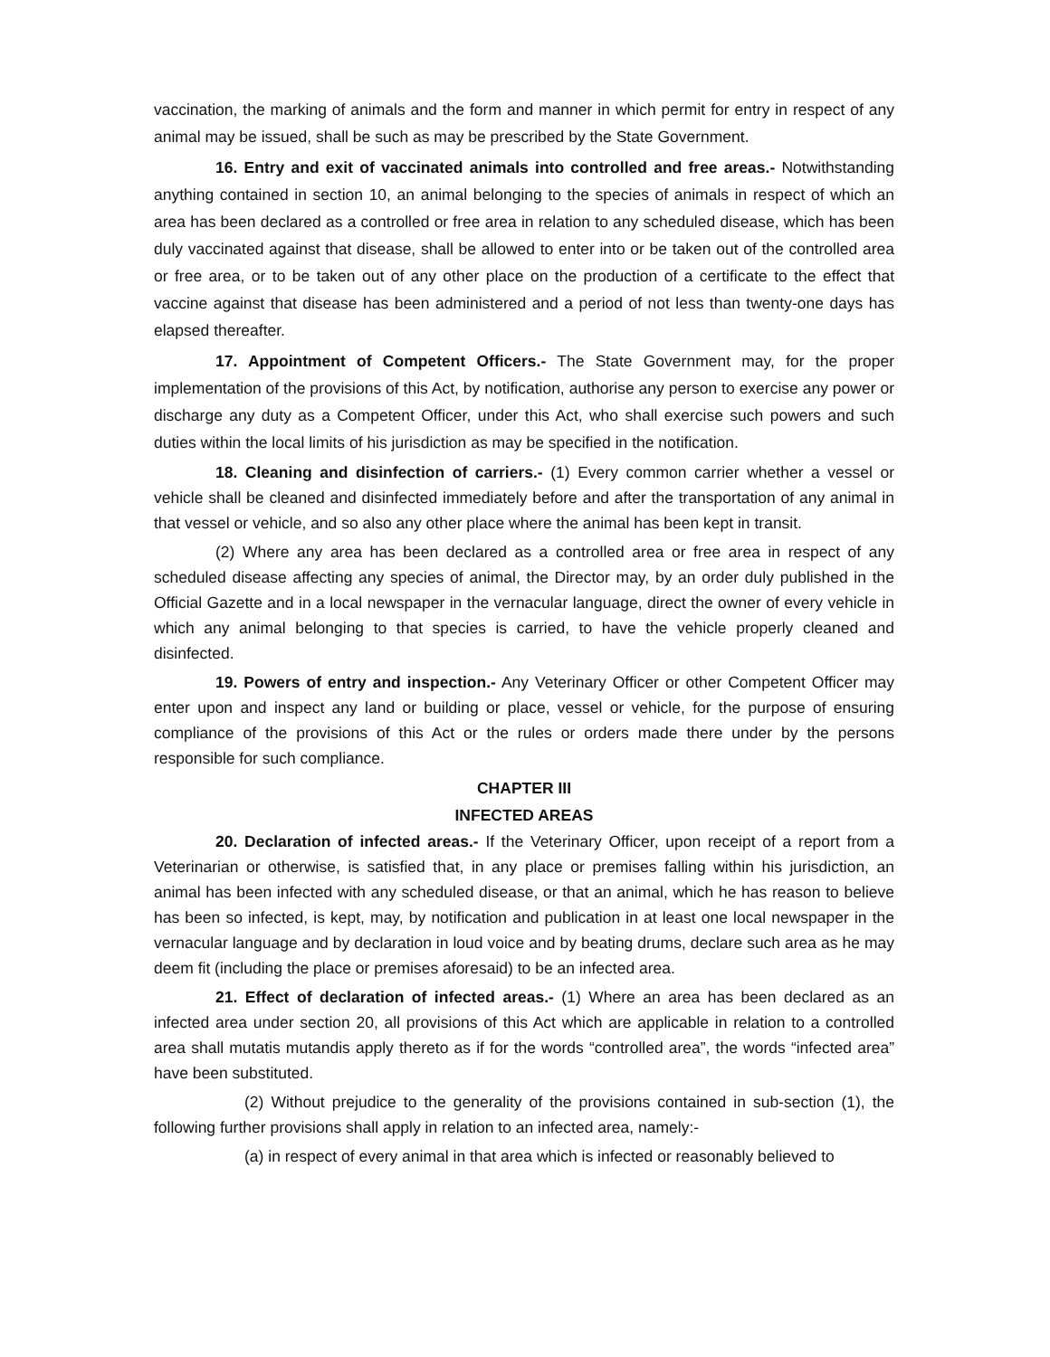vaccination, the marking of animals and the form and manner in which permit for entry in respect of any animal may be issued, shall be such as may be prescribed by the State Government.
16. Entry and exit of vaccinated animals into controlled and free areas.- Notwithstanding anything contained in section 10, an animal belonging to the species of animals in respect of which an area has been declared as a controlled or free area in relation to any scheduled disease, which has been duly vaccinated against that disease, shall be allowed to enter into or be taken out of the controlled area or free area, or to be taken out of any other place on the production of a certificate to the effect that vaccine against that disease has been administered and a period of not less than twenty-one days has elapsed thereafter.
17. Appointment of Competent Officers.- The State Government may, for the proper implementation of the provisions of this Act, by notification, authorise any person to exercise any power or discharge any duty as a Competent Officer, under this Act, who shall exercise such powers and such duties within the local limits of his jurisdiction as may be specified in the notification.
18. Cleaning and disinfection of carriers.- (1) Every common carrier whether a vessel or vehicle shall be cleaned and disinfected immediately before and after the transportation of any animal in that vessel or vehicle, and so also any other place where the animal has been kept in transit.
(2) Where any area has been declared as a controlled area or free area in respect of any scheduled disease affecting any species of animal, the Director may, by an order duly published in the Official Gazette and in a local newspaper in the vernacular language, direct the owner of every vehicle in which any animal belonging to that species is carried, to have the vehicle properly cleaned and disinfected.
19. Powers of entry and inspection.- Any Veterinary Officer or other Competent Officer may enter upon and inspect any land or building or place, vessel or vehicle, for the purpose of ensuring compliance of the provisions of this Act or the rules or orders made there under by the persons responsible for such compliance.
CHAPTER III
INFECTED AREAS
20. Declaration of infected areas.- If the Veterinary Officer, upon receipt of a report from a Veterinarian or otherwise, is satisfied that, in any place or premises falling within his jurisdiction, an animal has been infected with any scheduled disease, or that an animal, which he has reason to believe has been so infected, is kept, may, by notification and publication in at least one local newspaper in the vernacular language and by declaration in loud voice and by beating drums, declare such area as he may deem fit (including the place or premises aforesaid) to be an infected area.
21. Effect of declaration of infected areas.- (1) Where an area has been declared as an infected area under section 20, all provisions of this Act which are applicable in relation to a controlled area shall mutatis mutandis apply thereto as if for the words “controlled area”, the words “infected area” have been substituted.
(2) Without prejudice to the generality of the provisions contained in sub-section (1), the following further provisions shall apply in relation to an infected area, namely:-
(a) in respect of every animal in that area which is infected or reasonably believed to